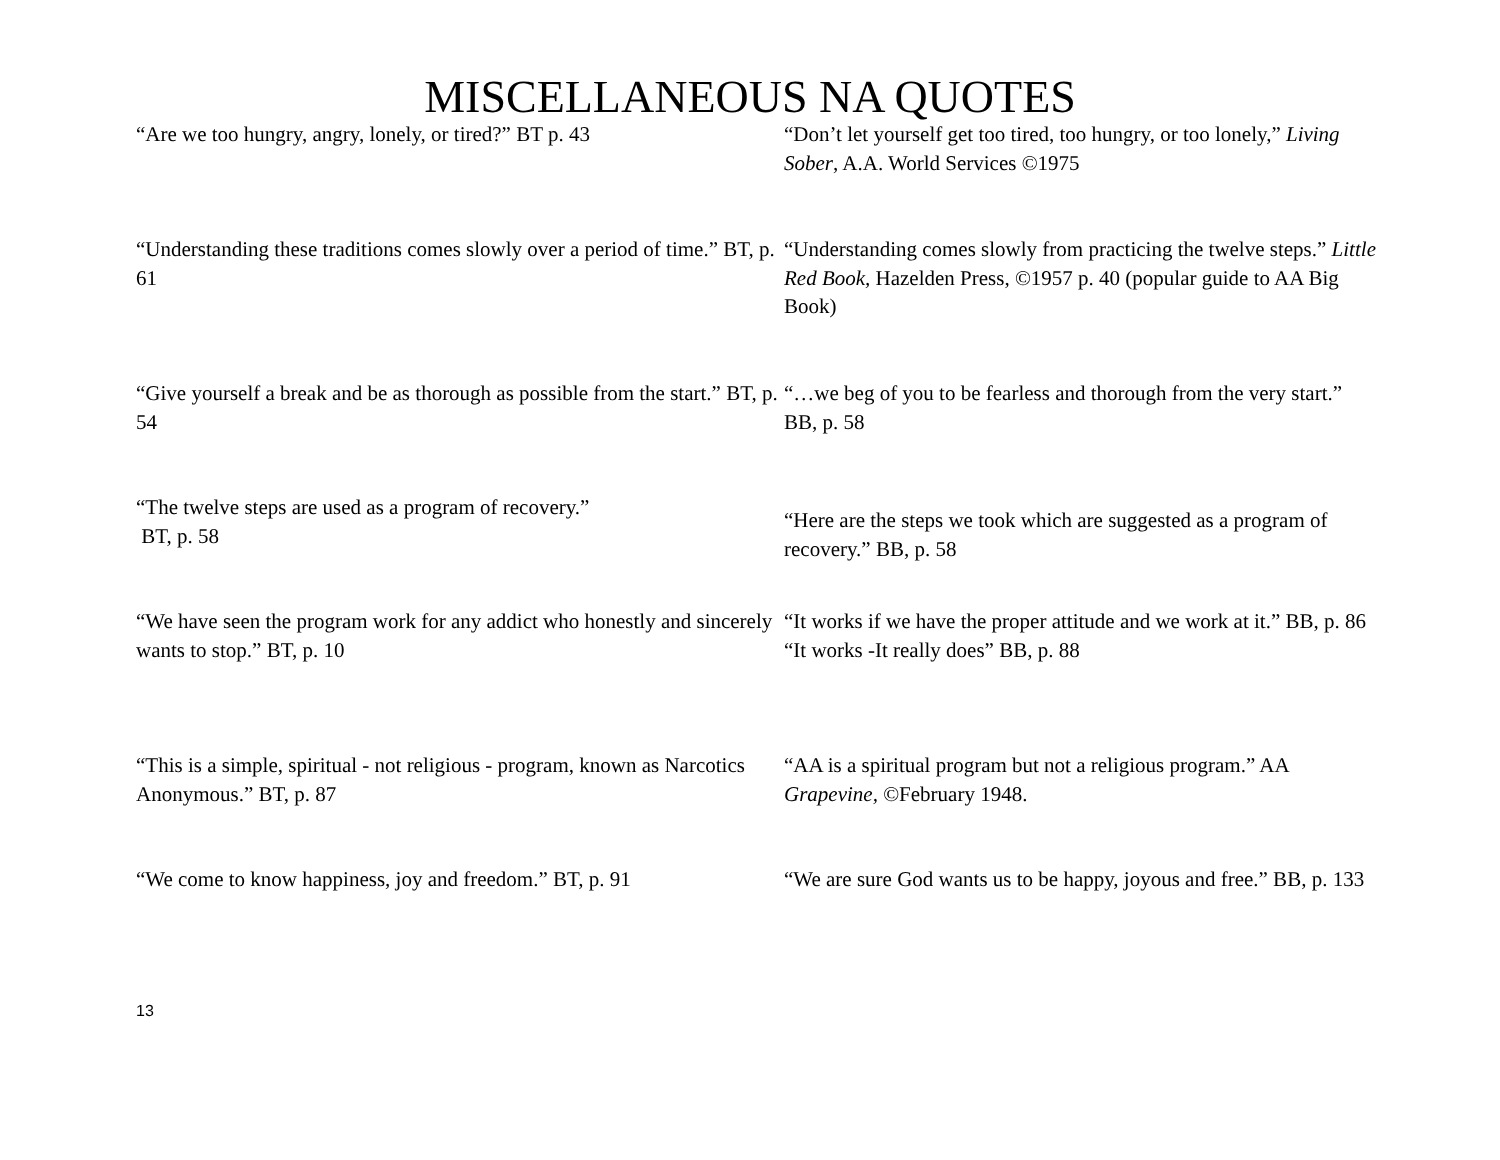MISCELLANEOUS NA QUOTES
| “Are we too hungry, angry, lonely, or tired?” BT p. 43 | “Don’t let yourself get too tired, too hungry, or too lonely,” Living Sober , A.A. World Services ©1975 |
| “Understanding these traditions comes slowly over a period of time.” BT, p. 61 | “Understanding comes slowly from practicing the twelve steps.” Little Red Book, Hazelden Press, ©1957 p. 40 (popular guide to AA Big Book) |
| “Give yourself a break and be as thorough as possible from the start.” BT, p. 54 | “…we beg of you to be fearless and thorough from the very start.” BB, p. 58 |
| “The twelve steps are used as a program of recovery.” BT, p. 58 | “Here are the steps we took which are suggested as a program of recovery.” BB, p. 58 |
| “We have seen the program work for any addict who honestly and sincerely wants to stop.” BT, p. 10 | “It works if we have the proper attitude and we work at it.” BB, p. 86 “It works -It really does” BB, p. 88 |
| “This is a simple, spiritual - not religious - program, known as Narcotics Anonymous.” BT, p. 87 | “AA is a spiritual program but not a religious program.” AA Grapevine, ©February 1948. |
| “We come to know happiness, joy and freedom.” BT, p. 91 | “We are sure God wants us to be happy, joyous and free.” BB, p. 133 |
13